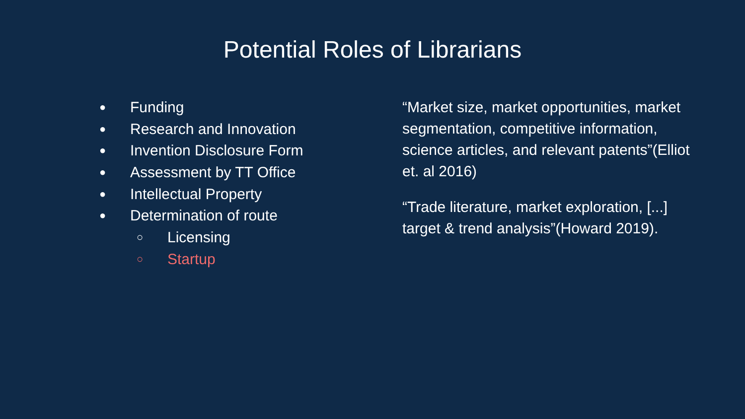Potential Roles of Librarians
● Funding
● Research and Innovation
● Invention Disclosure Form
● Assessment by TT Office
● Intellectual Property
● Determination of route
○ Licensing
○ Startup
“Market size, market opportunities, market segmentation, competitive information, science articles, and relevant patents”(Elliot et. al 2016)
“Trade literature, market exploration, [...] target & trend analysis”(Howard 2019).